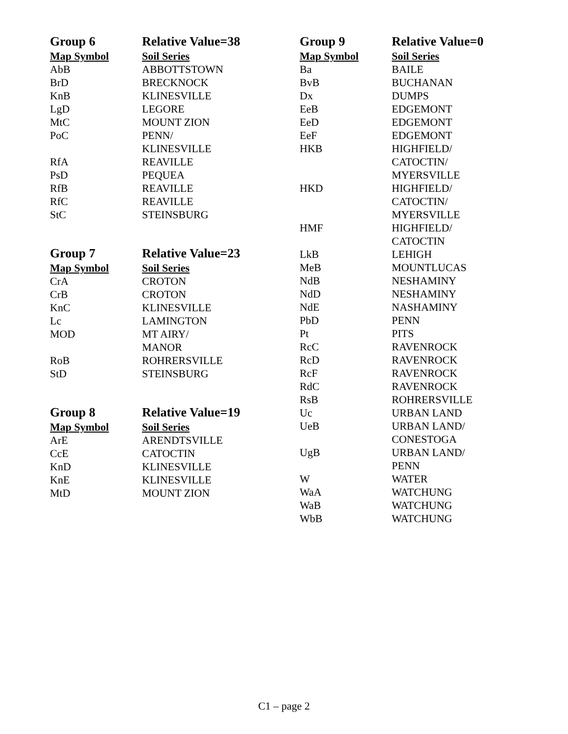| Group 6 | Relative Value=38 |
| Map Symbol | Soil Series |
| AbB | ABBOTTSTOWN |
| BrD | BRECKNOCK |
| KnB | KLINESVILLE |
| LgD | LEGORE |
| MtC | MOUNT ZION |
| PoC | PENN/ |
| | KLINESVILLE |
| RfA | REAVILLE |
| PsD | PEQUEA |
| RfB | REAVILLE |
| RfC | REAVILLE |
| StC | STEINSBURG |
| Group 7 | Relative Value=23 |
| Map Symbol | Soil Series |
| CrA | CROTON |
| CrB | CROTON |
| KnC | KLINESVILLE |
| Lc | LAMINGTON |
| MOD | MT AIRY/ |
| | MANOR |
| RoB | ROHRERSVILLE |
| StD | STEINSBURG |
| Group 8 | Relative Value=19 |
| Map Symbol | Soil Series |
| ArE | ARENDTSVILLE |
| CcE | CATOCTIN |
| KnD | KLINESVILLE |
| KnE | KLINESVILLE |
| MtD | MOUNT ZION |
| Group 9 | Relative Value=0 |
| Map Symbol | Soil Series |
| Ba | BAILE |
| BvB | BUCHANAN |
| Dx | DUMPS |
| EeB | EDGEMONT |
| EeD | EDGEMONT |
| EeF | EDGEMONT |
| HKB | HIGHFIELD/ |
| | CATOCTIN/ |
| | MYERSVILLE |
| HKD | HIGHFIELD/ |
| | CATOCTIN/ |
| | MYERSVILLE |
| HMF | HIGHFIELD/ |
| | CATOCTIN |
| LkB | LEHIGH |
| MeB | MOUNTLUCAS |
| NdB | NESHAMINY |
| NdD | NESHAMINY |
| NdE | NASHAMINY |
| PbD | PENN |
| Pt | PITS |
| RcC | RAVENROCK |
| RcD | RAVENROCK |
| RcF | RAVENROCK |
| RdC | RAVENROCK |
| RsB | ROHRERSVILLE |
| Uc | URBAN LAND |
| UeB | URBAN LAND/ |
| | CONESTOGA |
| UgB | URBAN LAND/ |
| | PENN |
| W | WATER |
| WaA | WATCHUNG |
| WaB | WATCHUNG |
| WbB | WATCHUNG |
C1 – page 2